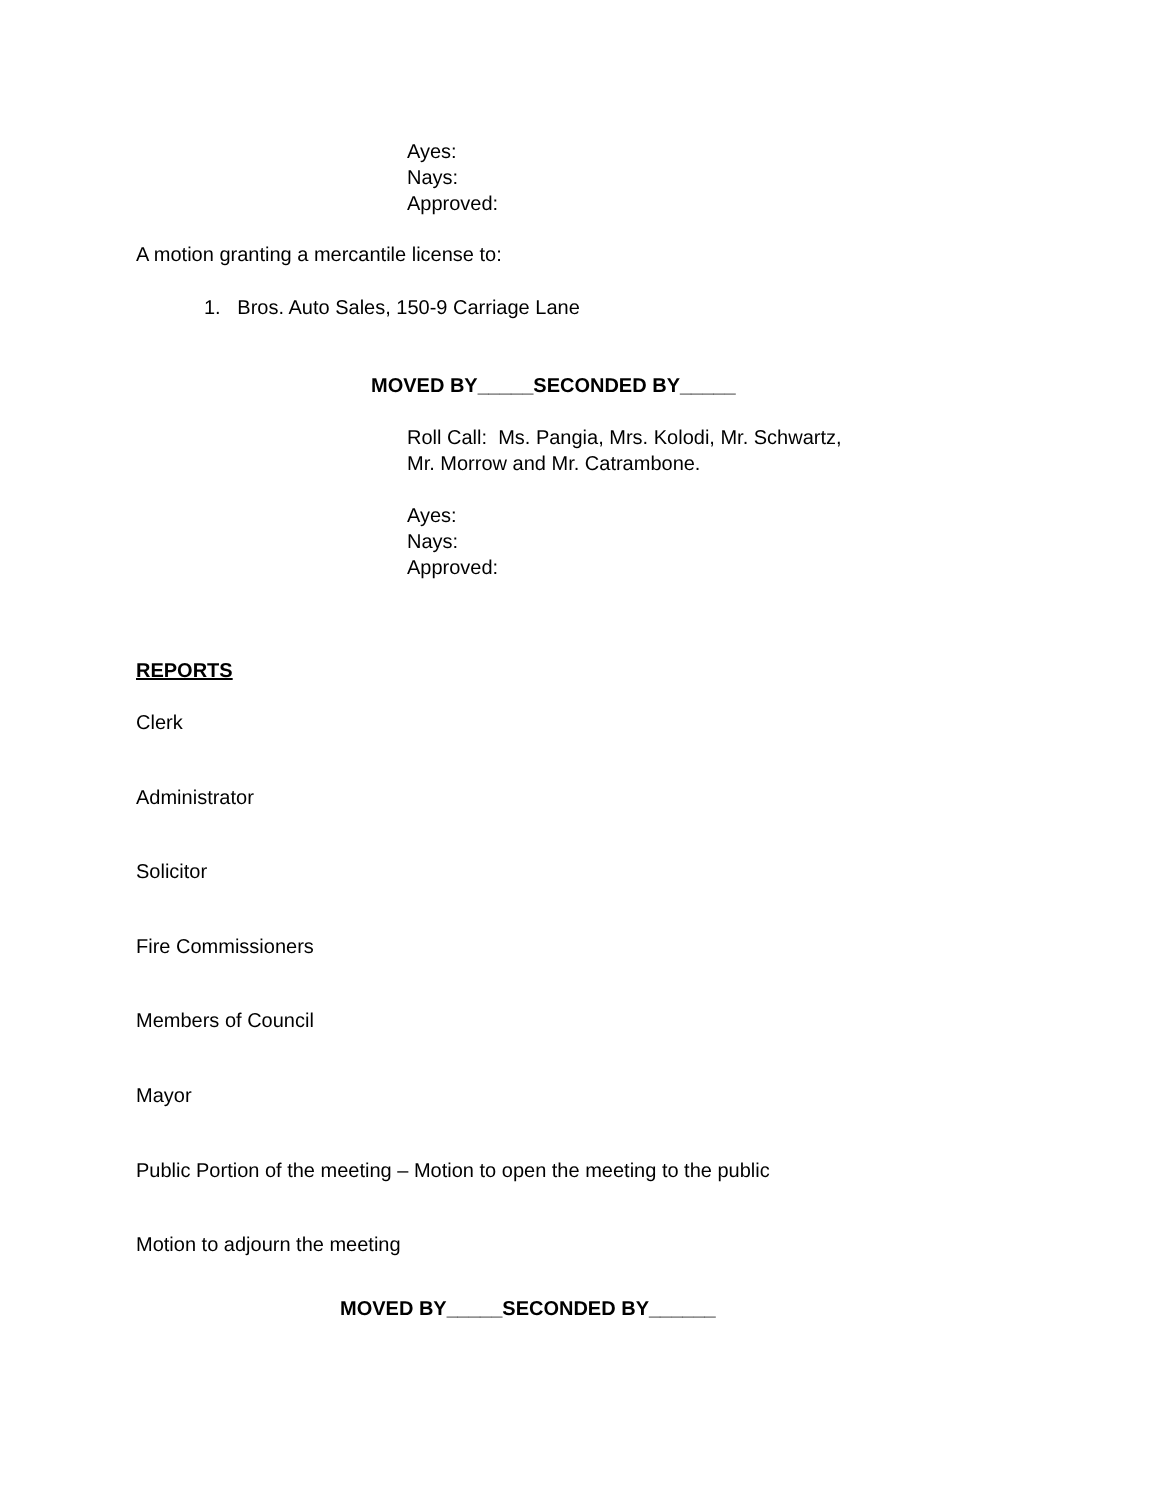Ayes:
Nays:
Approved:
A motion granting a mercantile license to:
1. Bros. Auto Sales, 150-9 Carriage Lane
MOVED BY_____SECONDED BY_____
Roll Call: Ms. Pangia, Mrs. Kolodi, Mr. Schwartz,
Mr. Morrow and Mr. Catrambone.
Ayes:
Nays:
Approved:
REPORTS
Clerk
Administrator
Solicitor
Fire Commissioners
Members of Council
Mayor
Public Portion of the meeting – Motion to open the meeting to the public
Motion to adjourn the meeting
MOVED BY_____SECONDED BY______